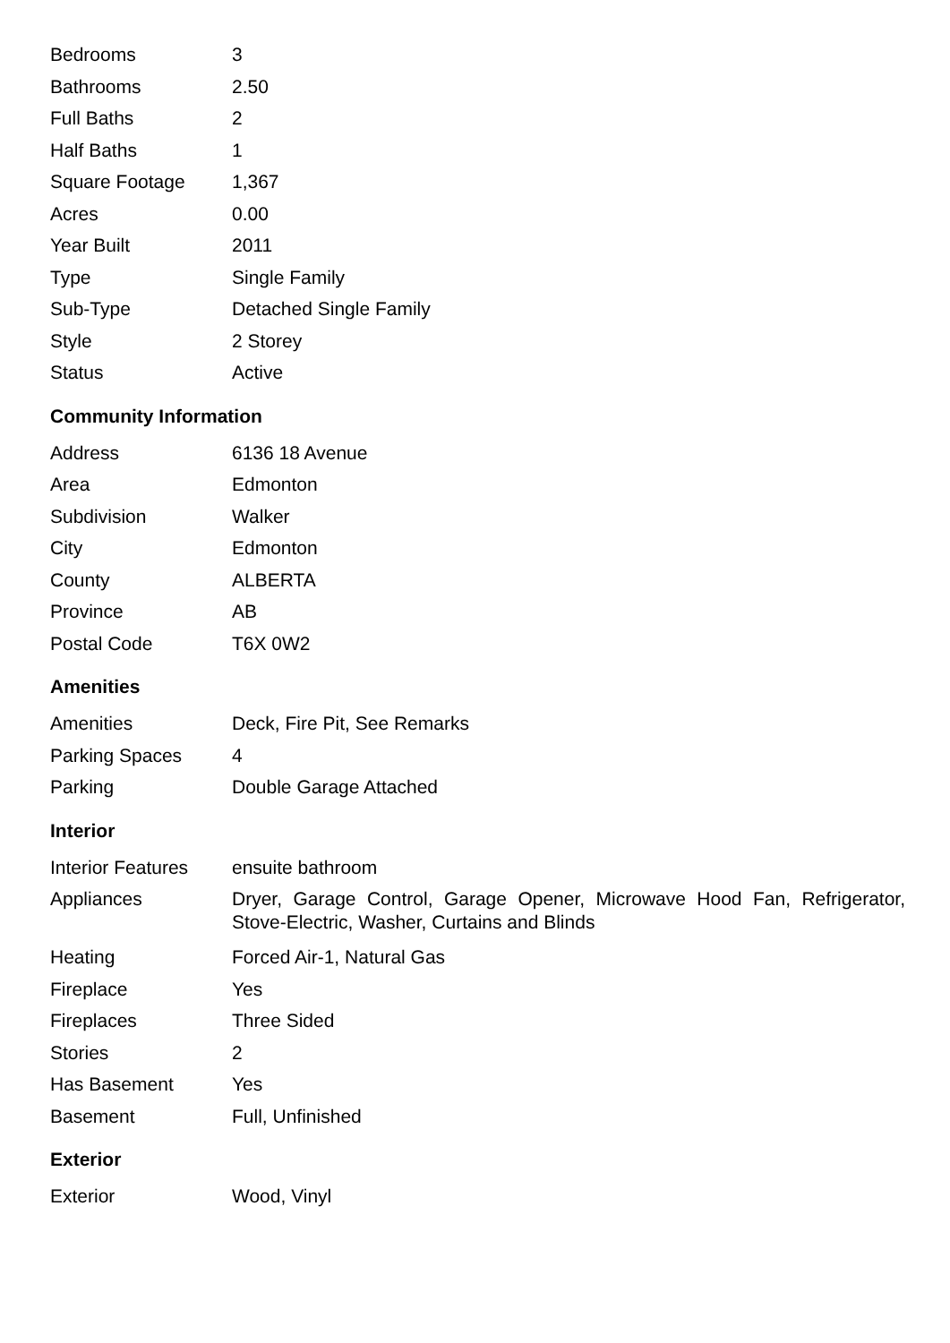| Bedrooms | 3 |
| Bathrooms | 2.50 |
| Full Baths | 2 |
| Half Baths | 1 |
| Square Footage | 1,367 |
| Acres | 0.00 |
| Year Built | 2011 |
| Type | Single Family |
| Sub-Type | Detached Single Family |
| Style | 2 Storey |
| Status | Active |
Community Information
| Address | 6136 18 Avenue |
| Area | Edmonton |
| Subdivision | Walker |
| City | Edmonton |
| County | ALBERTA |
| Province | AB |
| Postal Code | T6X 0W2 |
Amenities
| Amenities | Deck, Fire Pit, See Remarks |
| Parking Spaces | 4 |
| Parking | Double Garage Attached |
Interior
| Interior Features | ensuite bathroom |
| Appliances | Dryer, Garage Control, Garage Opener, Microwave Hood Fan, Refrigerator, Stove-Electric, Washer, Curtains and Blinds |
| Heating | Forced Air-1, Natural Gas |
| Fireplace | Yes |
| Fireplaces | Three Sided |
| Stories | 2 |
| Has Basement | Yes |
| Basement | Full, Unfinished |
Exterior
| Exterior | Wood, Vinyl |